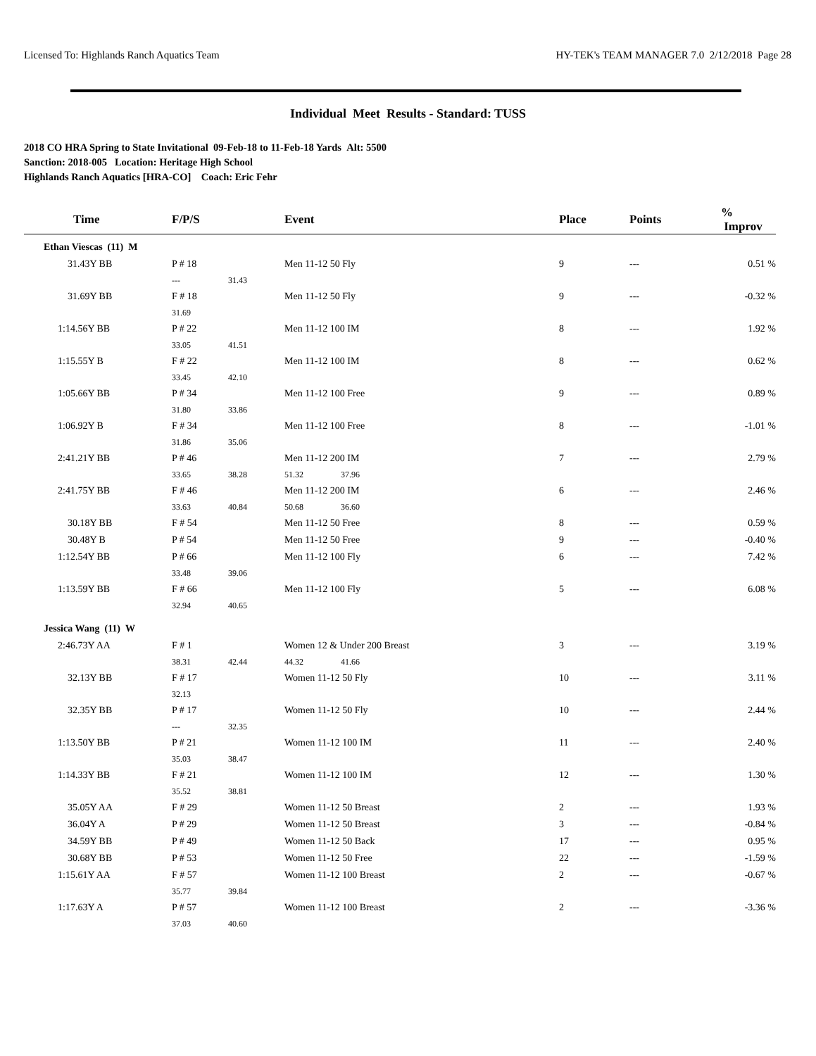Licensed To: Highlands Ranch Aquatics Team HY-TEK's TEAM MANAGER 7.0 2/12/2018 Page 28
Individual Meet Results - Standard: TUSS
2018 CO HRA Spring to State Invitational 09-Feb-18 to 11-Feb-18 Yards Alt: 5500
Sanction: 2018-005 Location: Heritage High School
Highlands Ranch Aquatics [HRA-CO] Coach: Eric Fehr
| Time | F/P/S | | Event | | Place | Points | % Improv |
| --- | --- | --- | --- | --- | --- | --- | --- |
| Ethan Viescas (11) M | | | | | | | |
| 31.43Y BB | P # 18 | | Men 11-12 50 Fly | | 9 | --- | 0.51 % |
| | --- | 31.43 | | | | | |
| 31.69Y BB | F # 18 | | Men 11-12 50 Fly | | 9 | --- | -0.32 % |
| | 31.69 | | | | | | |
| 1:14.56Y BB | P # 22 | | Men 11-12 100 IM | | 8 | --- | 1.92 % |
| | 33.05 | 41.51 | | | | | |
| 1:15.55Y B | F # 22 | | Men 11-12 100 IM | | 8 | --- | 0.62 % |
| | 33.45 | 42.10 | | | | | |
| 1:05.66Y BB | P # 34 | | Men 11-12 100 Free | | 9 | --- | 0.89 % |
| | 31.80 | 33.86 | | | | | |
| 1:06.92Y B | F # 34 | | Men 11-12 100 Free | | 8 | --- | -1.01 % |
| | 31.86 | 35.06 | | | | | |
| 2:41.21Y BB | P # 46 | | Men 11-12 200 IM | | 7 | --- | 2.79 % |
| | 33.65 | 38.28 | 51.32 | 37.96 | | | |
| 2:41.75Y BB | F # 46 | | Men 11-12 200 IM | | 6 | --- | 2.46 % |
| | 33.63 | 40.84 | 50.68 | 36.60 | | | |
| 30.18Y BB | F # 54 | | Men 11-12 50 Free | | 8 | --- | 0.59 % |
| 30.48Y B | P # 54 | | Men 11-12 50 Free | | 9 | --- | -0.40 % |
| 1:12.54Y BB | P # 66 | | Men 11-12 100 Fly | | 6 | --- | 7.42 % |
| | 33.48 | 39.06 | | | | | |
| 1:13.59Y BB | F # 66 | | Men 11-12 100 Fly | | 5 | --- | 6.08 % |
| | 32.94 | 40.65 | | | | | |
| Jessica Wang (11) W | | | | | | | |
| 2:46.73Y AA | F # 1 | | Women 12 & Under 200 Breast | | 3 | --- | 3.19 % |
| | 38.31 | 42.44 | 44.32 | 41.66 | | | |
| 32.13Y BB | F # 17 | | Women 11-12 50 Fly | | 10 | --- | 3.11 % |
| | 32.13 | | | | | | |
| 32.35Y BB | P # 17 | | Women 11-12 50 Fly | | 10 | --- | 2.44 % |
| | --- | 32.35 | | | | | |
| 1:13.50Y BB | P # 21 | | Women 11-12 100 IM | | 11 | --- | 2.40 % |
| | 35.03 | 38.47 | | | | | |
| 1:14.33Y BB | F # 21 | | Women 11-12 100 IM | | 12 | --- | 1.30 % |
| | 35.52 | 38.81 | | | | | |
| 35.05Y AA | F # 29 | | Women 11-12 50 Breast | | 2 | --- | 1.93 % |
| 36.04Y A | P # 29 | | Women 11-12 50 Breast | | 3 | --- | -0.84 % |
| 34.59Y BB | P # 49 | | Women 11-12 50 Back | | 17 | --- | 0.95 % |
| 30.68Y BB | P # 53 | | Women 11-12 50 Free | | 22 | --- | -1.59 % |
| 1:15.61Y AA | F # 57 | | Women 11-12 100 Breast | | 2 | --- | -0.67 % |
| | 35.77 | 39.84 | | | | | |
| 1:17.63Y A | P # 57 | | Women 11-12 100 Breast | | 2 | --- | -3.36 % |
| | 37.03 | 40.60 | | | | | |